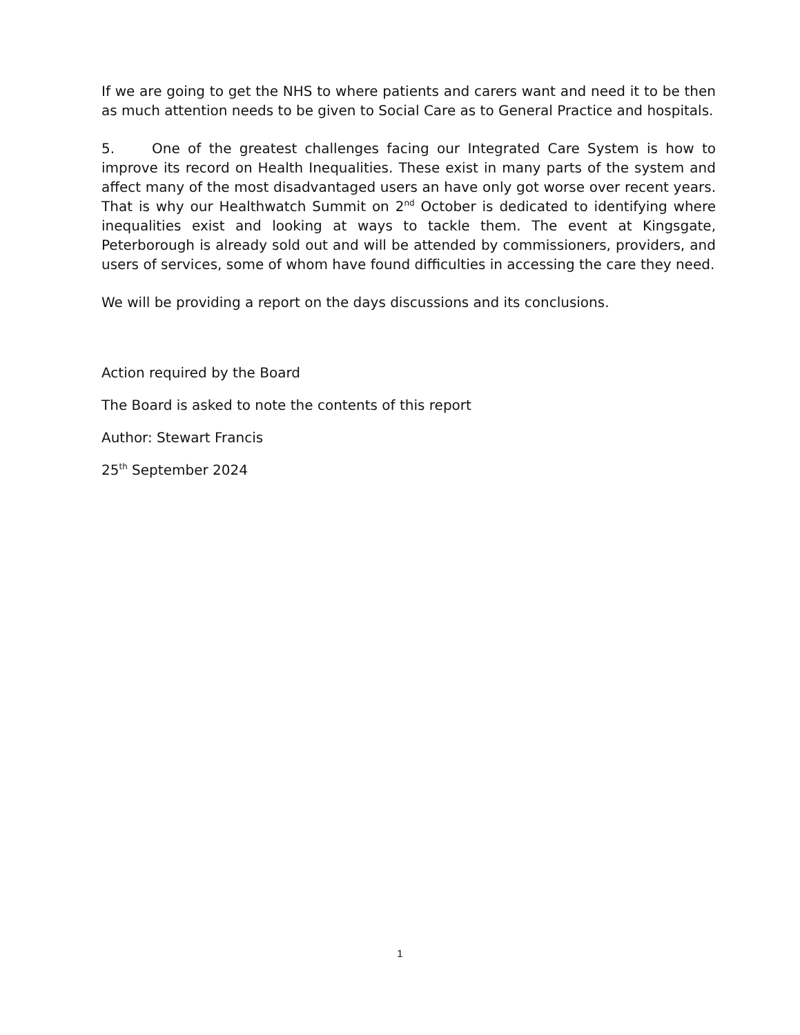If we are going to get the NHS to where patients and carers want and need it to be then as much attention needs to be given to Social Care as to General Practice and hospitals.
5. One of the greatest challenges facing our Integrated Care System is how to improve its record on Health Inequalities. These exist in many parts of the system and affect many of the most disadvantaged users an have only got worse over recent years. That is why our Healthwatch Summit on 2<sup>nd</sup> October is dedicated to identifying where inequalities exist and looking at ways to tackle them. The event at Kingsgate, Peterborough is already sold out and will be attended by commissioners, providers, and users of services, some of whom have found difficulties in accessing the care they need.
We will be providing a report on the days discussions and its conclusions.
Action required by the Board
The Board is asked to note the contents of this report
Author: Stewart Francis
25<sup>th</sup> September 2024
1